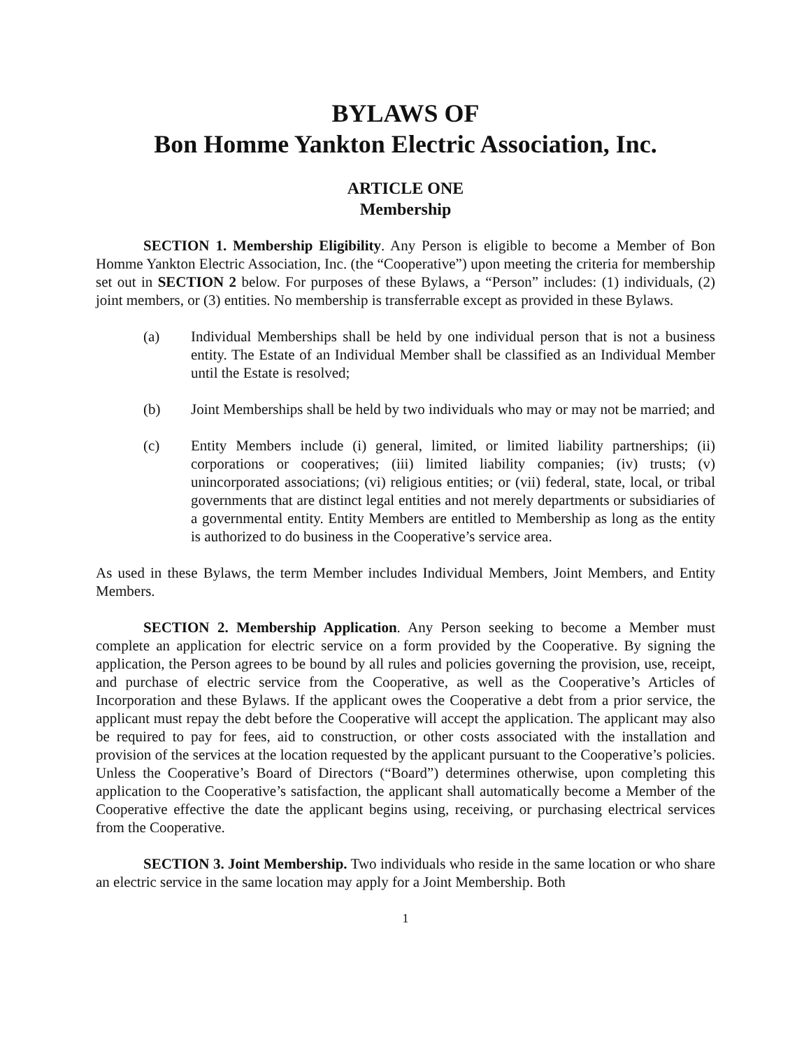BYLAWS OF
Bon Homme Yankton Electric Association, Inc.
ARTICLE ONE
Membership
SECTION 1. Membership Eligibility. Any Person is eligible to become a Member of Bon Homme Yankton Electric Association, Inc. (the “Cooperative”) upon meeting the criteria for membership set out in SECTION 2 below. For purposes of these Bylaws, a “Person” includes: (1) individuals, (2) joint members, or (3) entities. No membership is transferrable except as provided in these Bylaws.
(a) Individual Memberships shall be held by one individual person that is not a business entity. The Estate of an Individual Member shall be classified as an Individual Member until the Estate is resolved;
(b) Joint Memberships shall be held by two individuals who may or may not be married; and
(c) Entity Members include (i) general, limited, or limited liability partnerships; (ii) corporations or cooperatives; (iii) limited liability companies; (iv) trusts; (v) unincorporated associations; (vi) religious entities; or (vii) federal, state, local, or tribal governments that are distinct legal entities and not merely departments or subsidiaries of a governmental entity. Entity Members are entitled to Membership as long as the entity is authorized to do business in the Cooperative’s service area.
As used in these Bylaws, the term Member includes Individual Members, Joint Members, and Entity Members.
SECTION 2. Membership Application. Any Person seeking to become a Member must complete an application for electric service on a form provided by the Cooperative. By signing the application, the Person agrees to be bound by all rules and policies governing the provision, use, receipt, and purchase of electric service from the Cooperative, as well as the Cooperative’s Articles of Incorporation and these Bylaws. If the applicant owes the Cooperative a debt from a prior service, the applicant must repay the debt before the Cooperative will accept the application. The applicant may also be required to pay for fees, aid to construction, or other costs associated with the installation and provision of the services at the location requested by the applicant pursuant to the Cooperative’s policies. Unless the Cooperative’s Board of Directors (“Board”) determines otherwise, upon completing this application to the Cooperative’s satisfaction, the applicant shall automatically become a Member of the Cooperative effective the date the applicant begins using, receiving, or purchasing electrical services from the Cooperative.
SECTION 3. Joint Membership. Two individuals who reside in the same location or who share an electric service in the same location may apply for a Joint Membership. Both
1